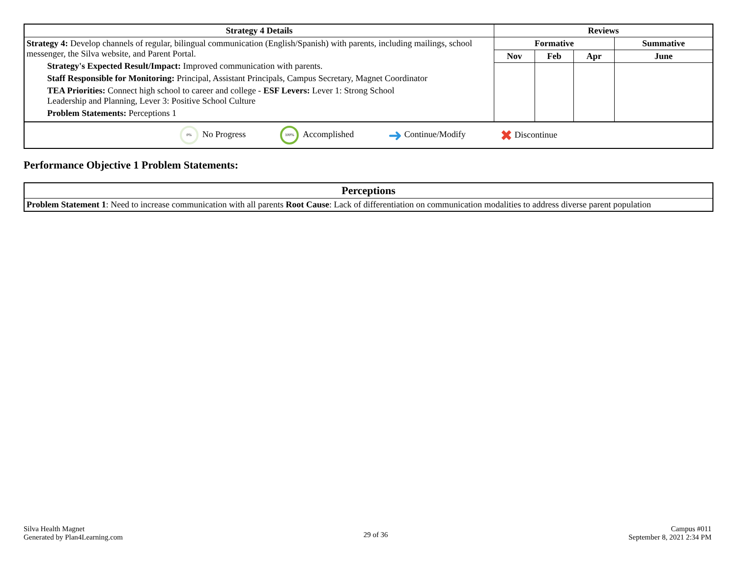| Strategy 4 Details | Reviews | | | |
| --- | --- | --- | --- | --- |
| Strategy 4: Develop channels of regular, bilingual communication (English/Spanish) with parents, including mailings, school messenger, the Silva website, and Parent Portal. Strategy's Expected Result/Impact: Improved communication with parents. Staff Responsible for Monitoring: Principal, Assistant Principals, Campus Secretary, Magnet Coordinator TEA Priorities: Connect high school to career and college - ESF Levers: Lever 1: Strong School Leadership and Planning, Lever 3: Positive School Culture Problem Statements: Perceptions 1 | Formative | | | Summative |
| | Nov | Feb | Apr | June |
0% No Progress 100% Accomplished ➜ Continue/Modify ✖ Discontinue
Performance Objective 1 Problem Statements:
| Perceptions |
| --- |
| Problem Statement 1 : Need to increase communication with all parents Root Cause : Lack of differentiation on communication modalities to address diverse parent population |
Silva Health Magnet
Generated by Plan4Learning.com
29 of 36
Campus #011
September 8, 2021 2:34 PM